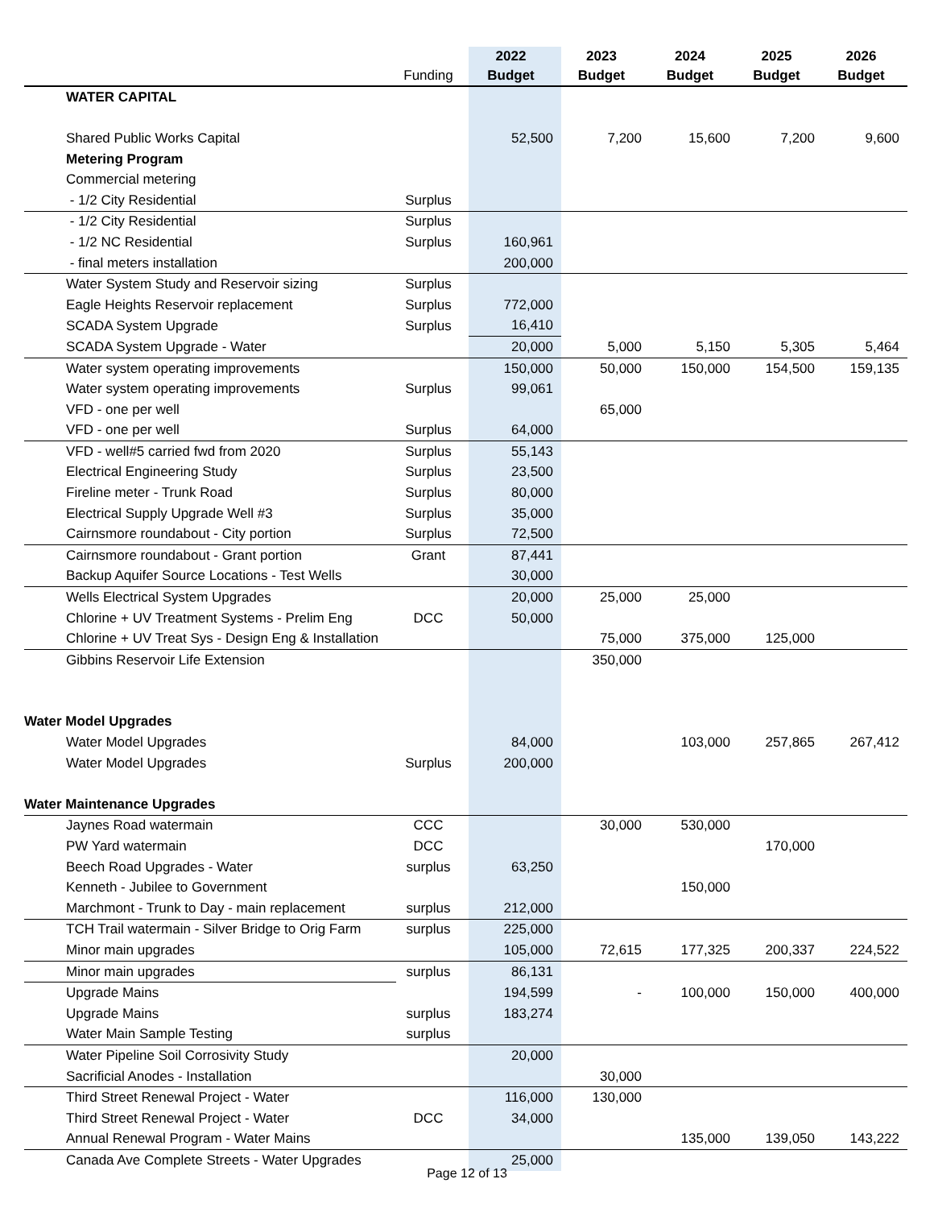| | Funding | 2022 Budget | 2023 Budget | 2024 Budget | 2025 Budget | 2026 Budget |
| --- | --- | --- | --- | --- | --- | --- |
| WATER CAPITAL | | | | | | |
| Shared Public Works Capital | | 52,500 | 7,200 | 15,600 | 7,200 | 9,600 |
| Metering Program | | | | | | |
| Commercial metering | | | | | | |
| - 1/2 City Residential | Surplus | | | | | |
| - 1/2 City Residential | Surplus | | | | | |
| - 1/2 NC Residential | Surplus | 160,961 | | | | |
| - final meters installation | | 200,000 | | | | |
| Water System Study and Reservoir sizing | Surplus | | | | | |
| Eagle Heights Reservoir replacement | Surplus | 772,000 | | | | |
| SCADA System Upgrade | Surplus | 16,410 | | | | |
| SCADA System Upgrade - Water | | 20,000 | 5,000 | 5,150 | 5,305 | 5,464 |
| Water system operating improvements | | 150,000 | 50,000 | 150,000 | 154,500 | 159,135 |
| Water system operating improvements | Surplus | 99,061 | | | | |
| VFD - one per well | | | 65,000 | | | |
| VFD - one per well | Surplus | 64,000 | | | | |
| VFD - well#5 carried fwd from 2020 | Surplus | 55,143 | | | | |
| Electrical Engineering Study | Surplus | 23,500 | | | | |
| Fireline meter - Trunk Road | Surplus | 80,000 | | | | |
| Electrical Supply Upgrade Well #3 | Surplus | 35,000 | | | | |
| Cairnsmore roundabout - City portion | Surplus | 72,500 | | | | |
| Cairnsmore roundabout - Grant portion | Grant | 87,441 | | | | |
| Backup Aquifer Source Locations - Test Wells | | 30,000 | | | | |
| Wells Electrical System Upgrades | | 20,000 | 25,000 | 25,000 | | |
| Chlorine + UV Treatment Systems - Prelim Eng | DCC | 50,000 | | | | |
| Chlorine + UV Treat Sys - Design Eng & Installation | | | 75,000 | 375,000 | 125,000 | |
| Gibbins Reservoir Life Extension | | | 350,000 | | | |
| Water Model Upgrades | | | | | | |
| Water Model Upgrades | | 84,000 | | 103,000 | 257,865 | 267,412 |
| Water Model Upgrades | Surplus | 200,000 | | | | |
| Water Maintenance Upgrades | | | | | | |
| Jaynes Road watermain | CCC | | 30,000 | 530,000 | | |
| PW Yard watermain | DCC | | | | 170,000 | |
| Beech Road Upgrades - Water | surplus | 63,250 | | | | |
| Kenneth - Jubilee to Government | | | | 150,000 | | |
| Marchmont - Trunk to Day - main replacement | surplus | 212,000 | | | | |
| TCH Trail watermain - Silver Bridge to Orig Farm | surplus | 225,000 | | | | |
| Minor main upgrades | | 105,000 | 72,615 | 177,325 | 200,337 | 224,522 |
| Minor main upgrades | surplus | 86,131 | | | | |
| Upgrade Mains | | 194,599 | - | 100,000 | 150,000 | 400,000 |
| Upgrade Mains | surplus | 183,274 | | | | |
| Water Main Sample Testing | surplus | | | | | |
| Water Pipeline Soil Corrosivity Study | | 20,000 | | | | |
| Sacrificial Anodes - Installation | | | 30,000 | | | |
| Third Street Renewal Project - Water | | 116,000 | 130,000 | | | |
| Third Street Renewal Project - Water | DCC | 34,000 | | | | |
| Annual Renewal Program - Water Mains | | | | 135,000 | 139,050 | 143,222 |
| Canada Ave Complete Streets - Water Upgrades | | 25,000 | | | | |
Page 12 of 13